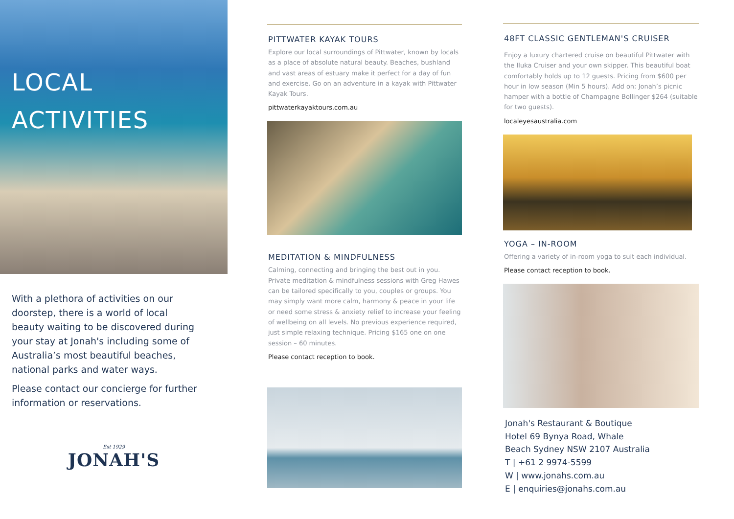LOCAL
ACTIVITIES
With a plethora of activities on our doorstep, there is a world of local beauty waiting to be discovered during your stay at Jonah's including some of Australia’s most beautiful beaches, national parks and water ways.
Please contact our concierge for further information or reservations.
Est 1929
JONAH'S
PITTWATER KAYAK TOURS
Explore our local surroundings of Pittwater, known by locals as a place of absolute natural beauty. Beaches, bushland and vast areas of estuary make it perfect for a day of fun and exercise. Go on an adventure in a kayak with Pittwater Kayak Tours.
pittwaterkayaktours.com.au
MEDITATION & MINDFULNESS
Calming, connecting and bringing the best out in you. Private meditation & mindfulness sessions with Greg Hawes can be tailored specifically to you, couples or groups. You may simply want more calm, harmony & peace in your life or need some stress & anxiety relief to increase your feeling of wellbeing on all levels. No previous experience required, just simple relaxing technique. Pricing $165 one on one session – 60 minutes.
Please contact reception to book.
48FT CLASSIC GENTLEMAN'S CRUISER
Enjoy a luxury chartered cruise on beautiful Pittwater with the Iluka Cruiser and your own skipper. This beautiful boat comfortably holds up to 12 guests. Pricing from $600 per hour in low season (Min 5 hours). Add on: Jonah’s picnic hamper with a bottle of Champagne Bollinger $264 (suitable for two guests).
localeyesaustralia.com
YOGA – IN-ROOM
Offering a variety of in-room yoga to suit each individual.
Please contact reception to book.
Jonah's Restaurant & Boutique
Hotel 69 Bynya Road, Whale
Beach Sydney NSW 2107 Australia
T | +61 2 9974-5599
W | www.jonahs.com.au
E | enquiries@jonahs.com.au